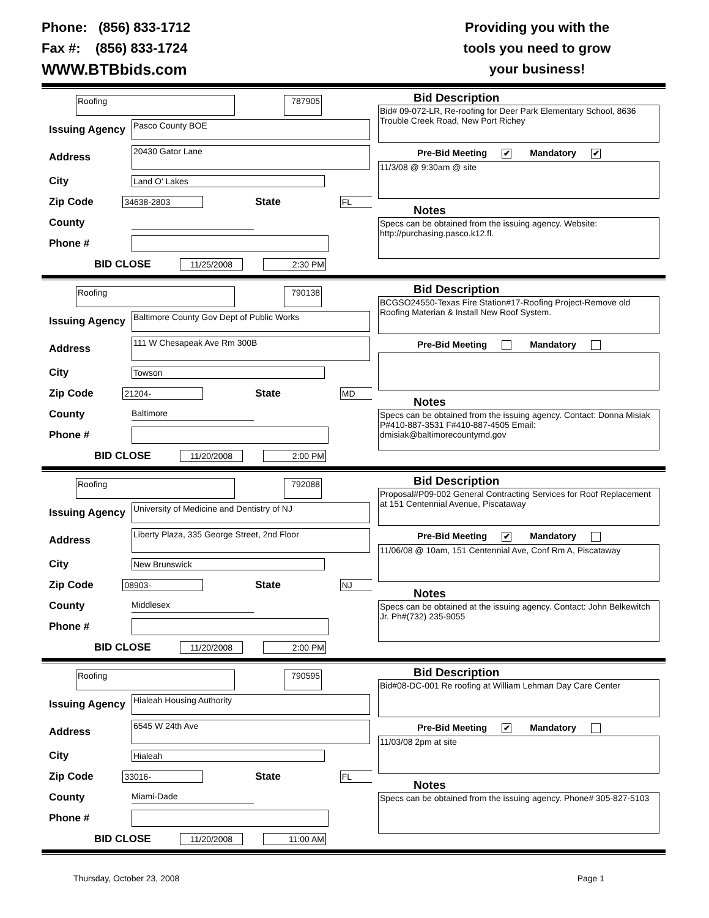Phone: (856) 833-1712
Fax #: (856) 833-1724
WWW.BTBbids.com
Providing you with the
tools you need to grow
your business!
Roofing
787905
Issuing Agency
Pasco County BOE
Address
20430 Gator Lane
City
Land O' Lakes
Zip Code
34638-2803
State
FL
County
Phone #
BID CLOSE
11/25/2008 2:30 PM
Bid Description
Bid# 09-072-LR, Re-roofing for Deer Park Elementary School, 8636 Trouble Creek Road, New Port Richey
Pre-Bid Meeting ✔ Mandatory ✔
11/3/08 @ 9:30am @ site
Notes
Specs can be obtained from the issuing agency. Website: http://purchasing.pasco.k12.fl.
Roofing
790138
Issuing Agency
Baltimore County Gov Dept of Public Works
Address
111 W Chesapeak Ave Rm 300B
City
Towson
Zip Code
21204-
State
MD
County
Baltimore
Phone #
BID CLOSE
11/20/2008 2:00 PM
Bid Description
BCGSO24550-Texas Fire Station#17-Roofing Project-Remove old Roofing Materian & Install New Roof System.
Pre-Bid Meeting Mandatory
Notes
Specs can be obtained from the issuing agency. Contact: Donna Misiak P#410-887-3531 F#410-887-4505 Email: dmisiak@baltimorecountymd.gov
Roofing
792088
Issuing Agency
University of Medicine and Dentistry of NJ
Address
Liberty Plaza, 335 George Street, 2nd Floor
City
New Brunswick
Zip Code
08903-
State
NJ
County
Middlesex
Phone #
BID CLOSE
11/20/2008 2:00 PM
Bid Description
Proposal#P09-002 General Contracting Services for Roof Replacement at 151 Centennial Avenue, Piscataway
Pre-Bid Meeting ✔ Mandatory
11/06/08 @ 10am, 151 Centennial Ave, Conf Rm A, Piscataway
Notes
Specs can be obtained at the issuing agency. Contact: John Belkewitch Jr. Ph#(732) 235-9055
Roofing
790595
Issuing Agency
Hialeah Housing Authority
Address
6545 W 24th Ave
City
Hialeah
Zip Code
33016-
State
FL
County
Miami-Dade
Phone #
BID CLOSE
11/20/2008 11:00 AM
Bid Description
Bid#08-DC-001 Re roofing at William Lehman Day Care Center
Pre-Bid Meeting ✔ Mandatory
11/03/08 2pm at site
Notes
Specs can be obtained from the issuing agency. Phone# 305-827-5103
Thursday, October 23, 2008 Page 1